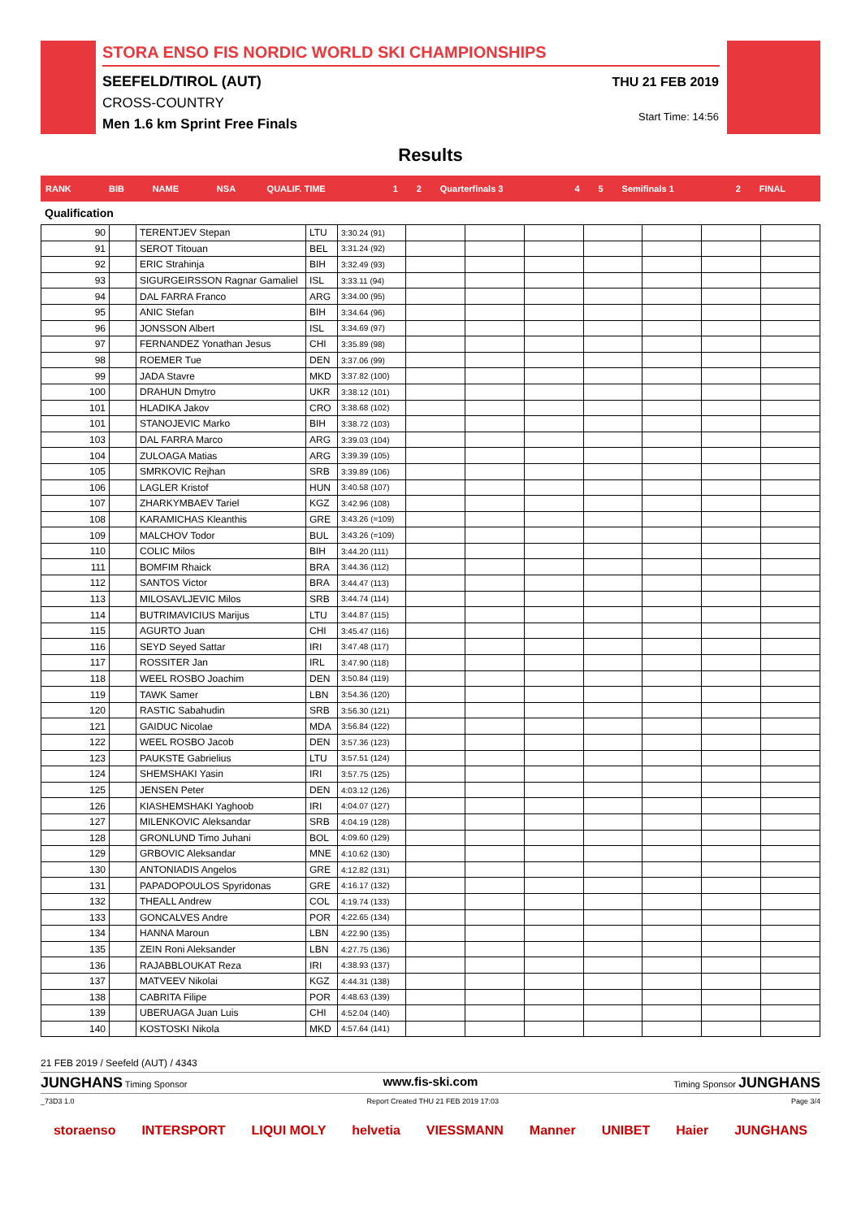STORA ENSO FIS NORDIC WORLD SKI CHAMPIONSHIPS
SEEFELD/TIROL (AUT)
CROSS-COUNTRY
Men 1.6 km Sprint Free Finals
THU 21 FEB 2019
Start Time: 14:56
Results
| RANK | BIB | NAME | NSA | QUALIF. TIME | 1 | 2 | Quarterfinals 3 | 4 | 5 | Semifinals 1 | 2 | FINAL |
Qualification
| 90 | | TERENTJEV Stepan | LTU | 3:30.24 (91) | | | | | | | |
| 91 | | SEROT Titouan | BEL | 3:31.24 (92) | | | | | | | |
| 92 | | ERIC Strahinja | BIH | 3:32.49 (93) | | | | | | | |
| 93 | | SIGURGEIRSSON Ragnar Gamaliel | ISL | 3:33.11 (94) | | | | | | | |
| 94 | | DAL FARRA Franco | ARG | 3:34.00 (95) | | | | | | | |
| 95 | | ANIC Stefan | BIH | 3:34.64 (96) | | | | | | | |
| 96 | | JONSSON Albert | ISL | 3:34.69 (97) | | | | | | | |
| 97 | | FERNANDEZ Yonathan Jesus | CHI | 3:35.89 (98) | | | | | | | |
| 98 | | ROEMER Tue | DEN | 3:37.06 (99) | | | | | | | |
| 99 | | JADA Stavre | MKD | 3:37.82 (100) | | | | | | | |
| 100 | | DRAHUN Dmytro | UKR | 3:38.12 (101) | | | | | | | |
| 101 | | HLADIKA Jakov | CRO | 3:38.68 (102) | | | | | | | |
| 101 | | STANOJEVIC Marko | BIH | 3:38.72 (103) | | | | | | | |
| 103 | | DAL FARRA Marco | ARG | 3:39.03 (104) | | | | | | | |
| 104 | | ZULOAGA Matias | ARG | 3:39.39 (105) | | | | | | | |
| 105 | | SMRKOVIC Rejhan | SRB | 3:39.89 (106) | | | | | | | |
| 106 | | LAGLER Kristof | HUN | 3:40.58 (107) | | | | | | | |
| 107 | | ZHARKYMBAEV Tariel | KGZ | 3:42.96 (108) | | | | | | | |
| 108 | | KARAMICHAS Kleanthis | GRE | 3:43.26 (=109) | | | | | | | |
| 109 | | MALCHOV Todor | BUL | 3:43.26 (=109) | | | | | | | |
| 110 | | COLIC Milos | BIH | 3:44.20 (111) | | | | | | | |
| 111 | | BOMFIM Rhaick | BRA | 3:44.36 (112) | | | | | | | |
| 112 | | SANTOS Victor | BRA | 3:44.47 (113) | | | | | | | |
| 113 | | MILOSAVLJEVIC Milos | SRB | 3:44.74 (114) | | | | | | | |
| 114 | | BUTRIMAVICIUS Marijus | LTU | 3:44.87 (115) | | | | | | | |
| 115 | | AGURTO Juan | CHI | 3:45.47 (116) | | | | | | | |
| 116 | | SEYD Seyed Sattar | IRI | 3:47.48 (117) | | | | | | | |
| 117 | | ROSSITER Jan | IRL | 3:47.90 (118) | | | | | | | |
| 118 | | WEEL ROSBO Joachim | DEN | 3:50.84 (119) | | | | | | | |
| 119 | | TAWK Samer | LBN | 3:54.36 (120) | | | | | | | |
| 120 | | RASTIC Sabahudin | SRB | 3:56.30 (121) | | | | | | | |
| 121 | | GAIDUC Nicolae | MDA | 3:56.84 (122) | | | | | | | |
| 122 | | WEEL ROSBO Jacob | DEN | 3:57.36 (123) | | | | | | | |
| 123 | | PAUKSTE Gabrielius | LTU | 3:57.51 (124) | | | | | | | |
| 124 | | SHEMSHAKI Yasin | IRI | 3:57.75 (125) | | | | | | | |
| 125 | | JENSEN Peter | DEN | 4:03.12 (126) | | | | | | | |
| 126 | | KIASHEMSHAKI Yaghoob | IRI | 4:04.07 (127) | | | | | | | |
| 127 | | MILENKOVIC Aleksandar | SRB | 4:04.19 (128) | | | | | | | |
| 128 | | GRONLUND Timo Juhani | BOL | 4:09.60 (129) | | | | | | | |
| 129 | | GRBOVIC Aleksandar | MNE | 4:10.62 (130) | | | | | | | |
| 130 | | ANTONIADIS Angelos | GRE | 4:12.82 (131) | | | | | | | |
| 131 | | PAPADOPOULOS Spyridonas | GRE | 4:16.17 (132) | | | | | | | |
| 132 | | THEALL Andrew | COL | 4:19.74 (133) | | | | | | | |
| 133 | | GONCALVES Andre | POR | 4:22.65 (134) | | | | | | | |
| 134 | | HANNA Maroun | LBN | 4:22.90 (135) | | | | | | | |
| 135 | | ZEIN Roni Aleksander | LBN | 4:27.75 (136) | | | | | | | |
| 136 | | RAJABBLOUKAT Reza | IRI | 4:38.93 (137) | | | | | | | |
| 137 | | MATVEEV Nikolai | KGZ | 4:44.31 (138) | | | | | | | |
| 138 | | CABRITA Filipe | POR | 4:48.63 (139) | | | | | | | |
| 139 | | UBERUAGA Juan Luis | CHI | 4:52.04 (140) | | | | | | | |
| 140 | | KOSTOSKI Nikola | MKD | 4:57.64 (141) | | | | | | | |
21 FEB 2019 / Seefeld (AUT) / 4343
JUNGHANS Timing Sponsor www.fis-ski.com Timing Sponsor JUNGHANS
_73D3 1.0 Report Created THU 21 FEB 2019 17:03 Page 3/4
storaenso INTERSPORT LIQUI MOLY helvetia VIESSMANN Manner UNIBET Haier JUNGHANS